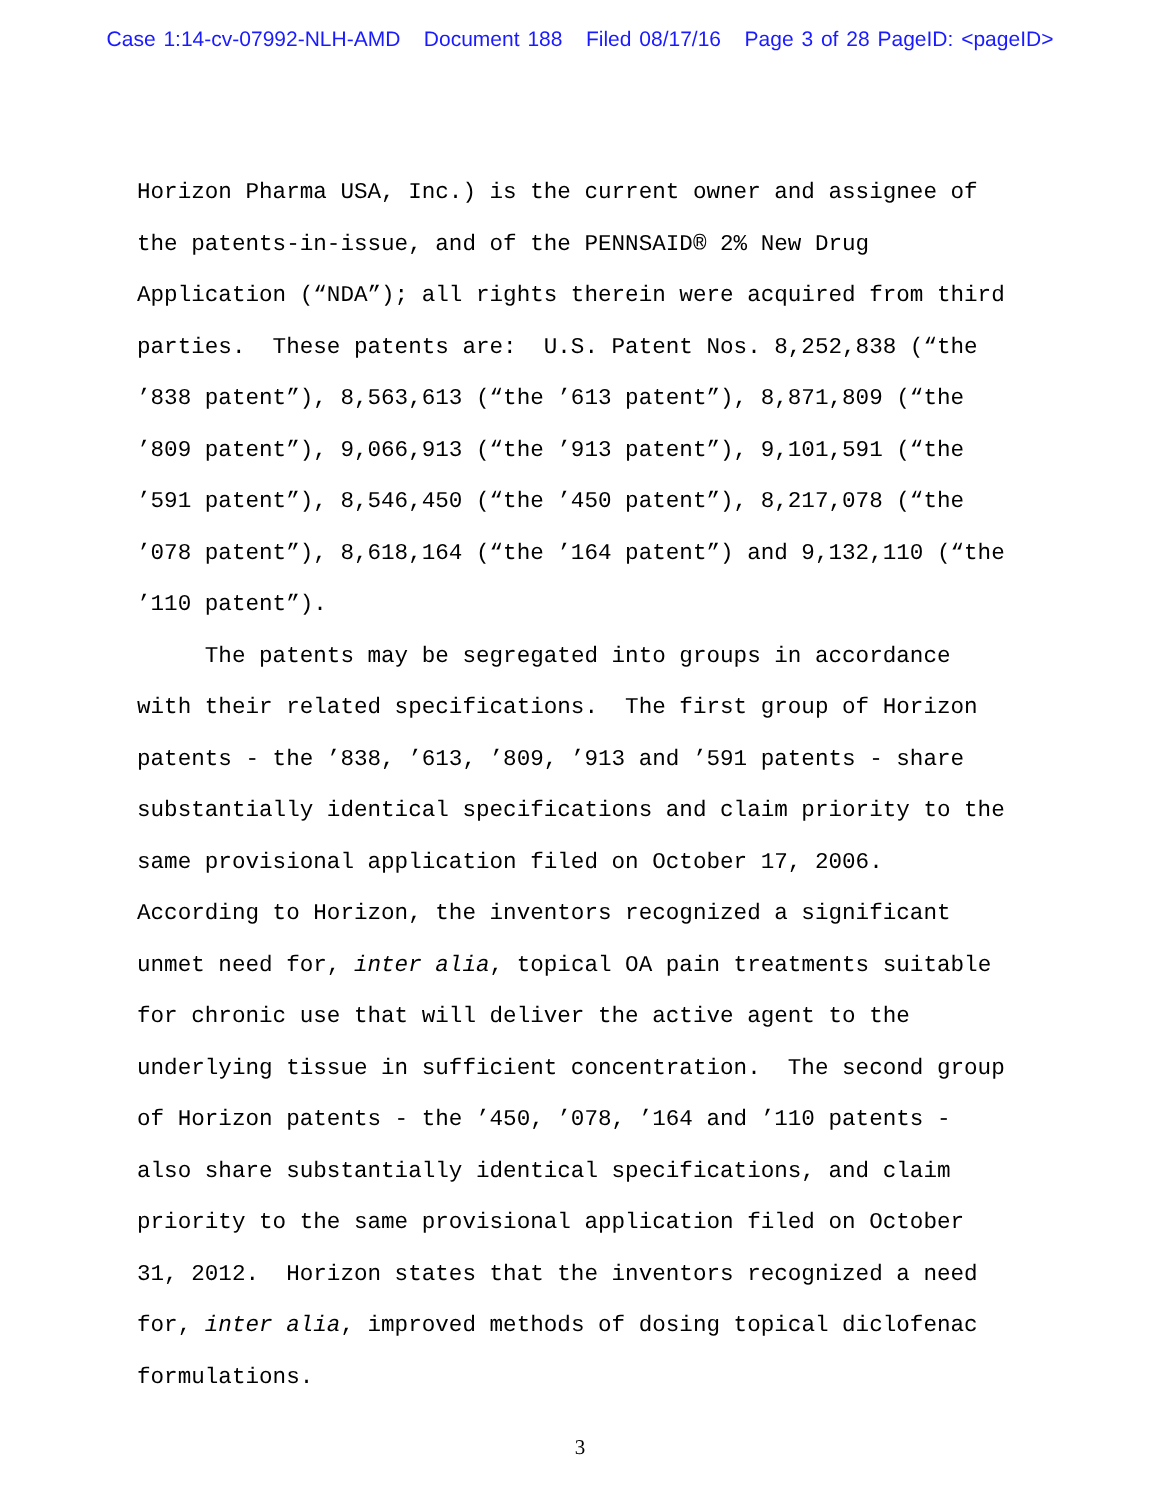Case 1:14-cv-07992-NLH-AMD Document 188 Filed 08/17/16 Page 3 of 28 PageID: <pageID>
Horizon Pharma USA, Inc.) is the current owner and assignee of the patents-in-issue, and of the PENNSAID® 2% New Drug Application (“NDA”); all rights therein were acquired from third parties. These patents are: U.S. Patent Nos. 8,252,838 (“the ’838 patent”), 8,563,613 (“the ’613 patent”), 8,871,809 (“the ’809 patent”), 9,066,913 (“the ’913 patent”), 9,101,591 (“the ’591 patent”), 8,546,450 (“the ’450 patent”), 8,217,078 (“the ’078 patent”), 8,618,164 (“the ’164 patent”) and 9,132,110 (“the ’110 patent”).
The patents may be segregated into groups in accordance with their related specifications. The first group of Horizon patents - the ’838, ’613, ’809, ’913 and ’591 patents - share substantially identical specifications and claim priority to the same provisional application filed on October 17, 2006. According to Horizon, the inventors recognized a significant unmet need for, inter alia, topical OA pain treatments suitable for chronic use that will deliver the active agent to the underlying tissue in sufficient concentration. The second group of Horizon patents - the ’450, ’078, ’164 and ’110 patents - also share substantially identical specifications, and claim priority to the same provisional application filed on October 31, 2012. Horizon states that the inventors recognized a need for, inter alia, improved methods of dosing topical diclofenac formulations.
3